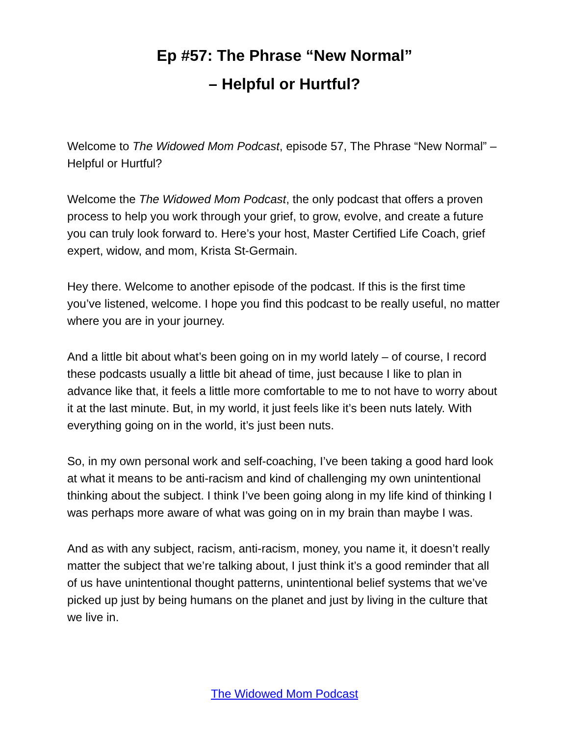Ep #57: The Phrase “New Normal”
– Helpful or Hurtful?
Welcome to The Widowed Mom Podcast, episode 57, The Phrase “New Normal” – Helpful or Hurtful?
Welcome the The Widowed Mom Podcast, the only podcast that offers a proven process to help you work through your grief, to grow, evolve, and create a future you can truly look forward to. Here’s your host, Master Certified Life Coach, grief expert, widow, and mom, Krista St-Germain.
Hey there. Welcome to another episode of the podcast. If this is the first time you’ve listened, welcome. I hope you find this podcast to be really useful, no matter where you are in your journey.
And a little bit about what’s been going on in my world lately – of course, I record these podcasts usually a little bit ahead of time, just because I like to plan in advance like that, it feels a little more comfortable to me to not have to worry about it at the last minute. But, in my world, it just feels like it’s been nuts lately. With everything going on in the world, it’s just been nuts.
So, in my own personal work and self-coaching, I’ve been taking a good hard look at what it means to be anti-racism and kind of challenging my own unintentional thinking about the subject. I think I’ve been going along in my life kind of thinking I was perhaps more aware of what was going on in my brain than maybe I was.
And as with any subject, racism, anti-racism, money, you name it, it doesn’t really matter the subject that we’re talking about, I just think it’s a good reminder that all of us have unintentional thought patterns, unintentional belief systems that we’ve picked up just by being humans on the planet and just by living in the culture that we live in.
The Widowed Mom Podcast